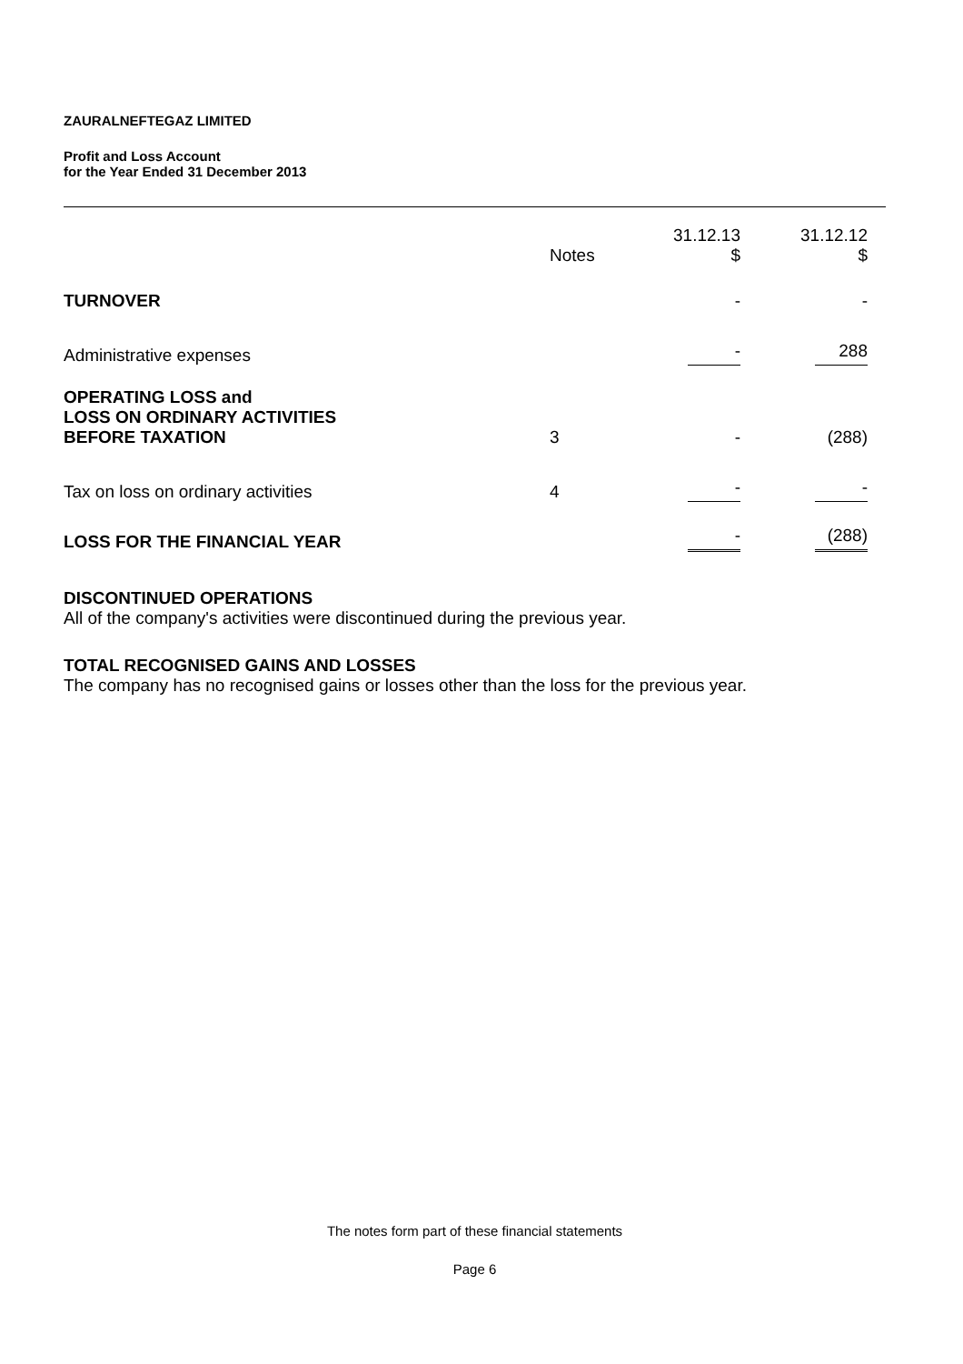ZAURALNEFTEGAZ LIMITED
Profit and Loss Account
for the Year Ended 31 December 2013
| | Notes | 31.12.13 $ | 31.12.12 $ |
| --- | --- | --- | --- |
| TURNOVER | | - | - |
| Administrative expenses | | - | 288 |
| OPERATING LOSS and LOSS ON ORDINARY ACTIVITIES BEFORE TAXATION | 3 | - | (288) |
| Tax on loss on ordinary activities | 4 | - | - |
| LOSS FOR THE FINANCIAL YEAR | | - | (288) |
DISCONTINUED OPERATIONS
All of the company's activities were discontinued during the previous year.
TOTAL RECOGNISED GAINS AND LOSSES
The company has no recognised gains or losses other than the loss for the previous year.
The notes form part of these financial statements
Page 6